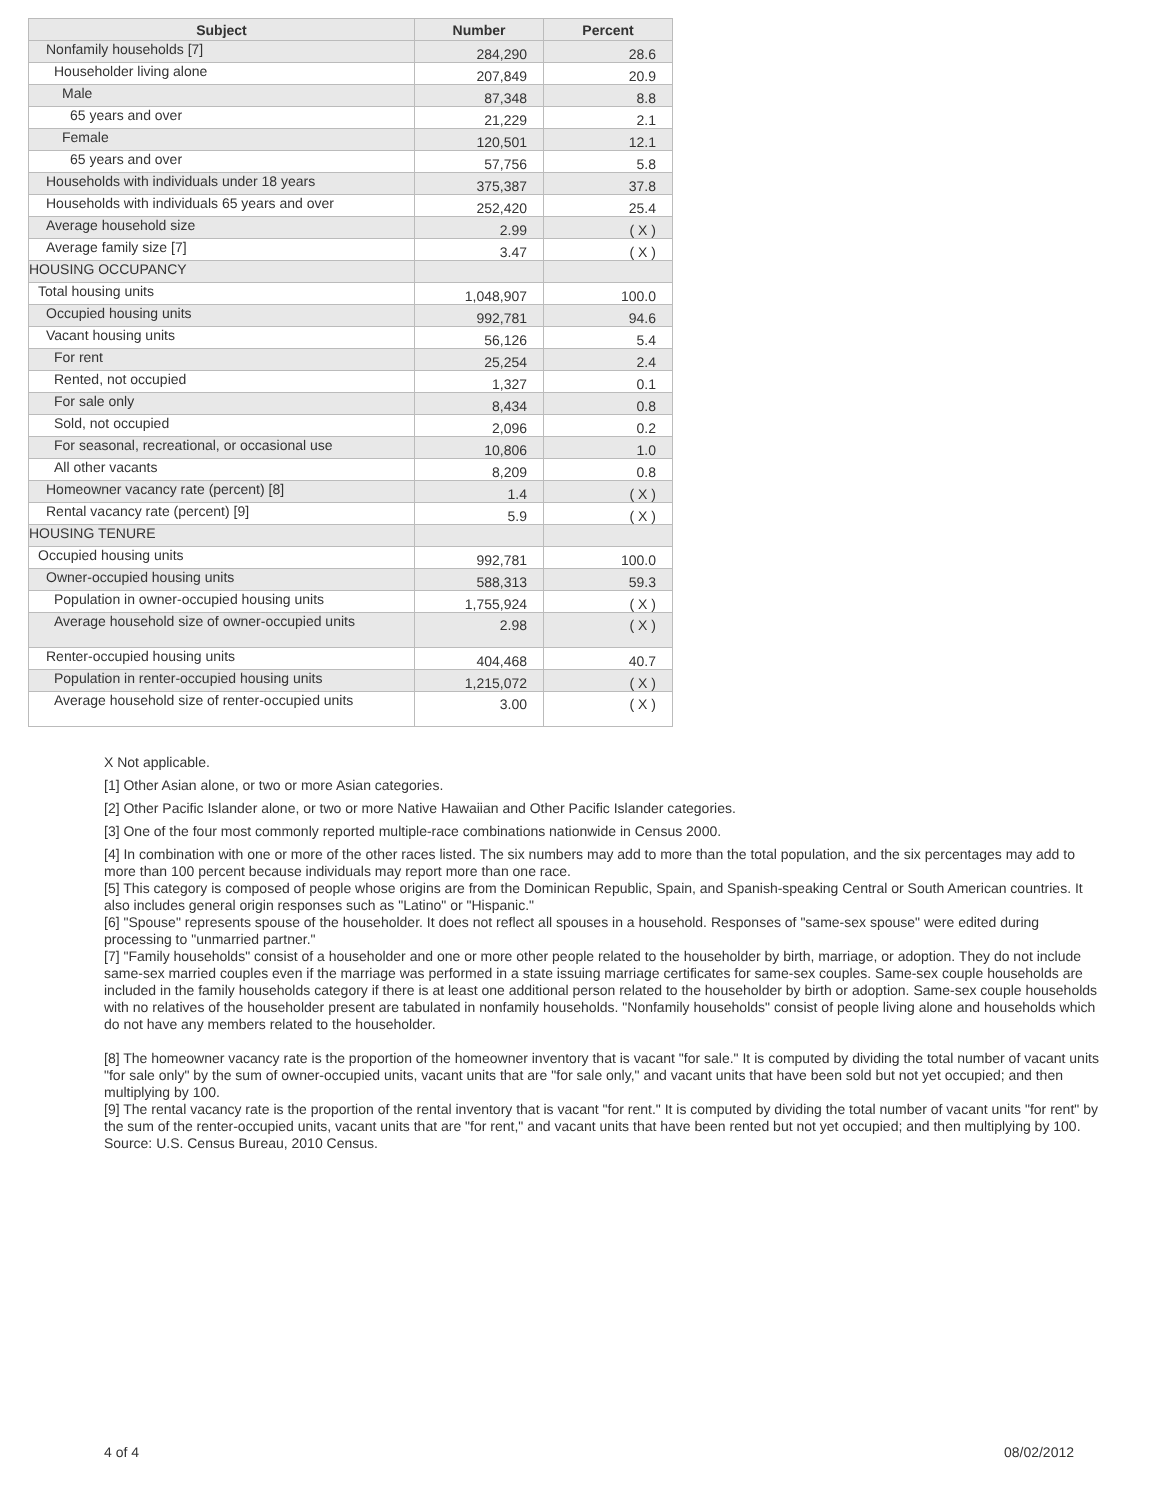| Subject | Number | Percent |
| --- | --- | --- |
| Nonfamily households [7] | 284,290 | 28.6 |
| Householder living alone | 207,849 | 20.9 |
| Male | 87,348 | 8.8 |
| 65 years and over | 21,229 | 2.1 |
| Female | 120,501 | 12.1 |
| 65 years and over | 57,756 | 5.8 |
| Households with individuals under 18 years | 375,387 | 37.8 |
| Households with individuals 65 years and over | 252,420 | 25.4 |
| Average household size | 2.99 | ( X ) |
| Average family size [7] | 3.47 | ( X ) |
| HOUSING OCCUPANCY | | |
| Total housing units | 1,048,907 | 100.0 |
| Occupied housing units | 992,781 | 94.6 |
| Vacant housing units | 56,126 | 5.4 |
| For rent | 25,254 | 2.4 |
| Rented, not occupied | 1,327 | 0.1 |
| For sale only | 8,434 | 0.8 |
| Sold, not occupied | 2,096 | 0.2 |
| For seasonal, recreational, or occasional use | 10,806 | 1.0 |
| All other vacants | 8,209 | 0.8 |
| Homeowner vacancy rate (percent) [8] | 1.4 | ( X ) |
| Rental vacancy rate (percent) [9] | 5.9 | ( X ) |
| HOUSING TENURE | | |
| Occupied housing units | 992,781 | 100.0 |
| Owner-occupied housing units | 588,313 | 59.3 |
| Population in owner-occupied housing units | 1,755,924 | ( X ) |
| Average household size of owner-occupied units | 2.98 | ( X ) |
| Renter-occupied housing units | 404,468 | 40.7 |
| Population in renter-occupied housing units | 1,215,072 | ( X ) |
| Average household size of renter-occupied units | 3.00 | ( X ) |
X Not applicable.
[1] Other Asian alone, or two or more Asian categories.
[2] Other Pacific Islander alone, or two or more Native Hawaiian and Other Pacific Islander categories.
[3] One of the four most commonly reported multiple-race combinations nationwide in Census 2000.
[4] In combination with one or more of the other races listed. The six numbers may add to more than the total population, and the six percentages may add to more than 100 percent because individuals may report more than one race.
[5] This category is composed of people whose origins are from the Dominican Republic, Spain, and Spanish-speaking Central or South American countries. It also includes general origin responses such as "Latino" or "Hispanic."
[6] "Spouse" represents spouse of the householder. It does not reflect all spouses in a household. Responses of "same-sex spouse" were edited during processing to "unmarried partner."
[7] "Family households" consist of a householder and one or more other people related to the householder by birth, marriage, or adoption. They do not include same-sex married couples even if the marriage was performed in a state issuing marriage certificates for same-sex couples. Same-sex couple households are included in the family households category if there is at least one additional person related to the householder by birth or adoption. Same-sex couple households with no relatives of the householder present are tabulated in nonfamily households. "Nonfamily households" consist of people living alone and households which do not have any members related to the householder.
[8] The homeowner vacancy rate is the proportion of the homeowner inventory that is vacant "for sale." It is computed by dividing the total number of vacant units "for sale only" by the sum of owner-occupied units, vacant units that are "for sale only," and vacant units that have been sold but not yet occupied; and then multiplying by 100.
[9] The rental vacancy rate is the proportion of the rental inventory that is vacant "for rent." It is computed by dividing the total number of vacant units "for rent" by the sum of the renter-occupied units, vacant units that are "for rent," and vacant units that have been rented but not yet occupied; and then multiplying by 100.
Source: U.S. Census Bureau, 2010 Census.
4 of 4 08/02/2012